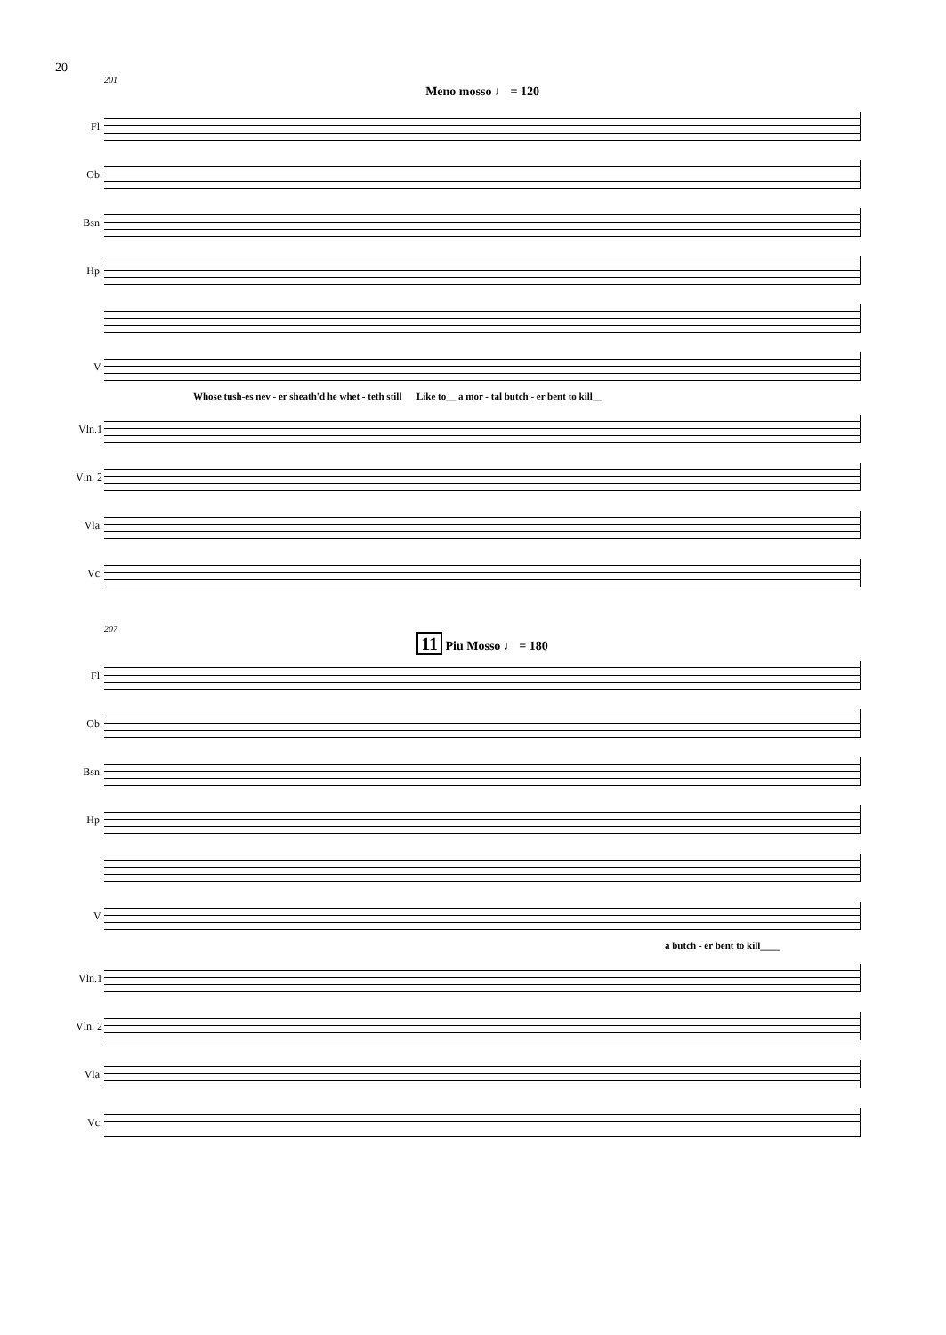20
201
Meno mosso ♩ = 120
Fl.
Ob.
Bsn.
Hp.
V.
Whose tush-es nev - er sheath'd he whet - teth still Like to__ a mor - tal butch - er bent to kill__
Vln.1
Vln. 2
Vla.
Vc.
207
11 Piu Mosso ♩ = 180
Fl.
Ob.
Bsn.
Hp.
V.
a butch - er bent to kill____
Vln.1
Vln. 2
Vla.
Vc.